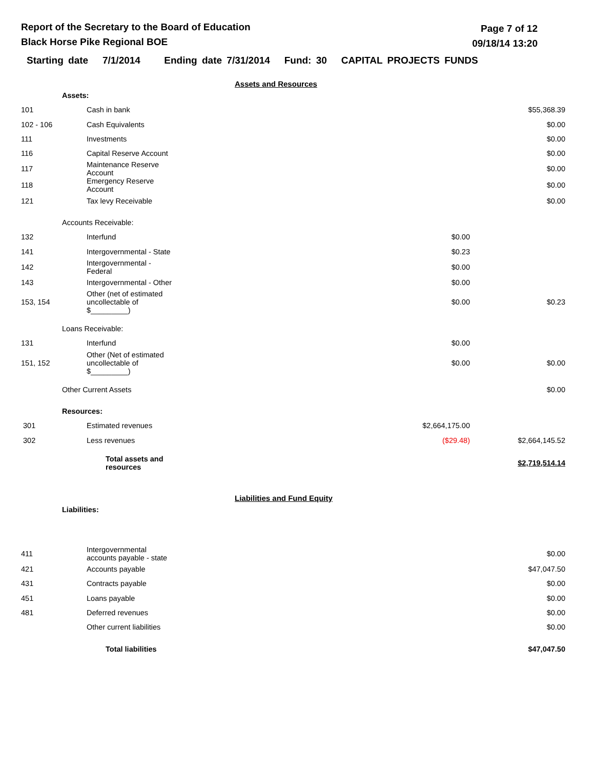Report of the Secretary to the Board of Education
Black Horse Pike Regional BOE
Page 7 of 12
09/18/14 13:20
Starting date 7/1/2014 Ending date 7/31/2014 Fund: 30 CAPITAL PROJECTS FUNDS
Assets and Resources
| | Assets: | | | |
| 101 | | Cash in bank | | $55,368.39 |
| 102 - 106 | | Cash Equivalents | | $0.00 |
| 111 | | Investments | | $0.00 |
| 116 | | Capital Reserve Account | | $0.00 |
| 117 | | Maintenance Reserve Account | | $0.00 |
| 118 | | Emergency Reserve Account | | $0.00 |
| 121 | | Tax levy Receivable | | $0.00 |
| | Accounts Receivable: | | | |
| 132 | | Interfund | $0.00 | |
| 141 | | Intergovernmental - State | $0.23 | |
| 142 | | Intergovernmental - Federal | $0.00 | |
| 143 | | Intergovernmental - Other | $0.00 | |
| 153, 154 | | Other (net of estimated uncollectable of $_________) | $0.00 | $0.23 |
| | Loans Receivable: | | | |
| 131 | | Interfund | $0.00 | |
| 151, 152 | | Other (Net of estimated uncollectable of $_________) | $0.00 | $0.00 |
| | Other Current Assets | | | $0.00 |
| | Resources: | | | |
| 301 | | Estimated revenues | $2,664,175.00 | |
| 302 | | Less revenues | ($29.48) | $2,664,145.52 |
| | | Total assets and resources | | $2,719,514.14 |
Liabilities and Fund Equity
| | Liabilities: | | | |
| 411 | | Intergovernmental accounts payable - state | | $0.00 |
| 421 | | Accounts payable | | $47,047.50 |
| 431 | | Contracts payable | | $0.00 |
| 451 | | Loans payable | | $0.00 |
| 481 | | Deferred revenues | | $0.00 |
| | | Other current liabilities | | $0.00 |
| | | Total liabilities | | $47,047.50 |